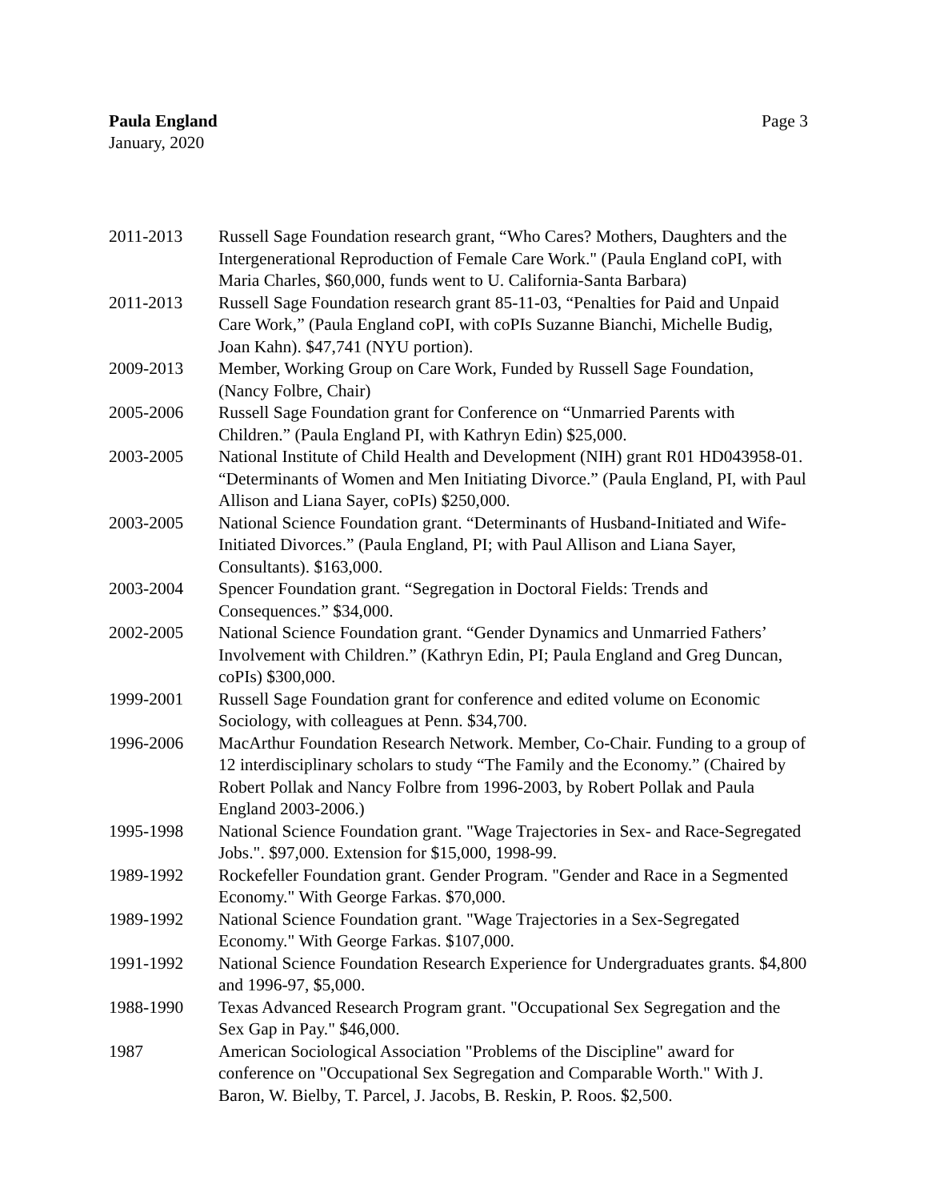Paula England
January, 2020
Page 3
2011-2013 Russell Sage Foundation research grant, “Who Cares? Mothers, Daughters and the Intergenerational Reproduction of Female Care Work." (Paula England coPI, with Maria Charles, $60,000, funds went to U. California-Santa Barbara)
2011-2013 Russell Sage Foundation research grant 85-11-03, “Penalties for Paid and Unpaid Care Work,” (Paula England coPI, with coPIs Suzanne Bianchi, Michelle Budig, Joan Kahn). $47,741 (NYU portion).
2009-2013 Member, Working Group on Care Work, Funded by Russell Sage Foundation, (Nancy Folbre, Chair)
2005-2006 Russell Sage Foundation grant for Conference on “Unmarried Parents with Children.” (Paula England PI, with Kathryn Edin) $25,000.
2003-2005 National Institute of Child Health and Development (NIH) grant R01 HD043958-01. “Determinants of Women and Men Initiating Divorce.” (Paula England, PI, with Paul Allison and Liana Sayer, coPIs) $250,000.
2003-2005 National Science Foundation grant. “Determinants of Husband-Initiated and Wife-Initiated Divorces.” (Paula England, PI; with Paul Allison and Liana Sayer, Consultants). $163,000.
2003-2004 Spencer Foundation grant. “Segregation in Doctoral Fields: Trends and Consequences.” $34,000.
2002-2005 National Science Foundation grant. “Gender Dynamics and Unmarried Fathers’ Involvement with Children.” (Kathryn Edin, PI; Paula England and Greg Duncan, coPIs) $300,000.
1999-2001 Russell Sage Foundation grant for conference and edited volume on Economic Sociology, with colleagues at Penn. $34,700.
1996-2006 MacArthur Foundation Research Network. Member, Co-Chair. Funding to a group of 12 interdisciplinary scholars to study “The Family and the Economy.” (Chaired by Robert Pollak and Nancy Folbre from 1996-2003, by Robert Pollak and Paula England 2003-2006.)
1995-1998 National Science Foundation grant. "Wage Trajectories in Sex- and Race-Segregated Jobs.". $97,000. Extension for $15,000, 1998-99.
1989-1992 Rockefeller Foundation grant. Gender Program. "Gender and Race in a Segmented Economy." With George Farkas. $70,000.
1989-1992 National Science Foundation grant. "Wage Trajectories in a Sex-Segregated Economy." With George Farkas. $107,000.
1991-1992 National Science Foundation Research Experience for Undergraduates grants. $4,800 and 1996-97, $5,000.
1988-1990 Texas Advanced Research Program grant. "Occupational Sex Segregation and the Sex Gap in Pay." $46,000.
1987 American Sociological Association "Problems of the Discipline" award for conference on "Occupational Sex Segregation and Comparable Worth." With J. Baron, W. Bielby, T. Parcel, J. Jacobs, B. Reskin, P. Roos. $2,500.